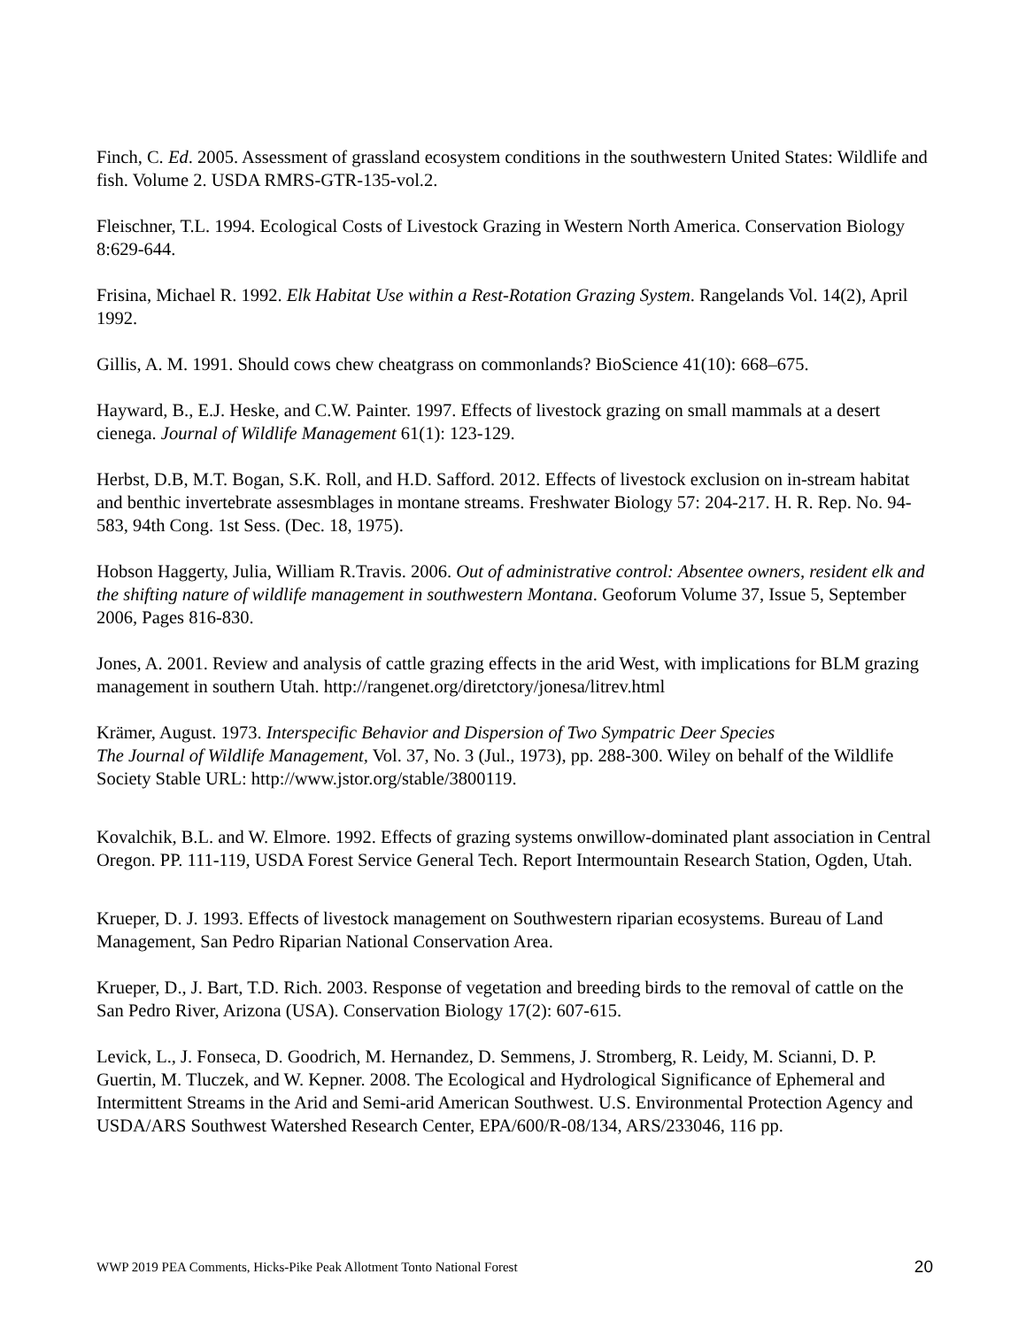Finch, C. Ed. 2005. Assessment of grassland ecosystem conditions in the southwestern United States: Wildlife and fish. Volume 2. USDA RMRS-GTR-135-vol.2.
Fleischner, T.L. 1994. Ecological Costs of Livestock Grazing in Western North America. Conservation Biology 8:629-644.
Frisina, Michael R. 1992. Elk Habitat Use within a Rest-Rotation Grazing System. Rangelands Vol. 14(2), April 1992.
Gillis, A. M. 1991. Should cows chew cheatgrass on commonlands? BioScience 41(10): 668–675.
Hayward, B., E.J. Heske, and C.W. Painter. 1997. Effects of livestock grazing on small mammals at a desert cienega. Journal of Wildlife Management 61(1): 123-129.
Herbst, D.B, M.T. Bogan, S.K. Roll, and H.D. Safford. 2012. Effects of livestock exclusion on in-stream habitat and benthic invertebrate assesmblages in montane streams. Freshwater Biology 57: 204-217. H. R. Rep. No. 94-583, 94th Cong. 1st Sess. (Dec. 18, 1975).
Hobson Haggerty, Julia, William R.Travis. 2006. Out of administrative control: Absentee owners, resident elk and the shifting nature of wildlife management in southwestern Montana. Geoforum Volume 37, Issue 5, September 2006, Pages 816-830.
Jones, A. 2001. Review and analysis of cattle grazing effects in the arid West, with implications for BLM grazing management in southern Utah. http://rangenet.org/diretctory/jonesa/litrev.html
Krämer, August. 1973. Interspecific Behavior and Dispersion of Two Sympatric Deer Species
The Journal of Wildlife Management, Vol. 37, No. 3 (Jul., 1973), pp. 288-300. Wiley on behalf of the Wildlife Society Stable URL: http://www.jstor.org/stable/3800119.
Kovalchik, B.L. and W. Elmore. 1992. Effects of grazing systems onwillow-dominated plant association in Central Oregon. PP. 111-119, USDA Forest Service General Tech. Report Intermountain Research Station, Ogden, Utah.
Krueper, D. J. 1993. Effects of livestock management on Southwestern riparian ecosystems. Bureau of Land Management, San Pedro Riparian National Conservation Area.
Krueper, D., J. Bart, T.D. Rich. 2003. Response of vegetation and breeding birds to the removal of cattle on the San Pedro River, Arizona (USA). Conservation Biology 17(2): 607-615.
Levick, L., J. Fonseca, D. Goodrich, M. Hernandez, D. Semmens, J. Stromberg, R. Leidy, M. Scianni, D. P. Guertin, M. Tluczek, and W. Kepner. 2008. The Ecological and Hydrological Significance of Ephemeral and Intermittent Streams in the Arid and Semi-arid American Southwest. U.S. Environmental Protection Agency and USDA/ARS Southwest Watershed Research Center, EPA/600/R-08/134, ARS/233046, 116 pp.
WWP 2019 PEA Comments, Hicks-Pike Peak Allotment Tonto National Forest 20